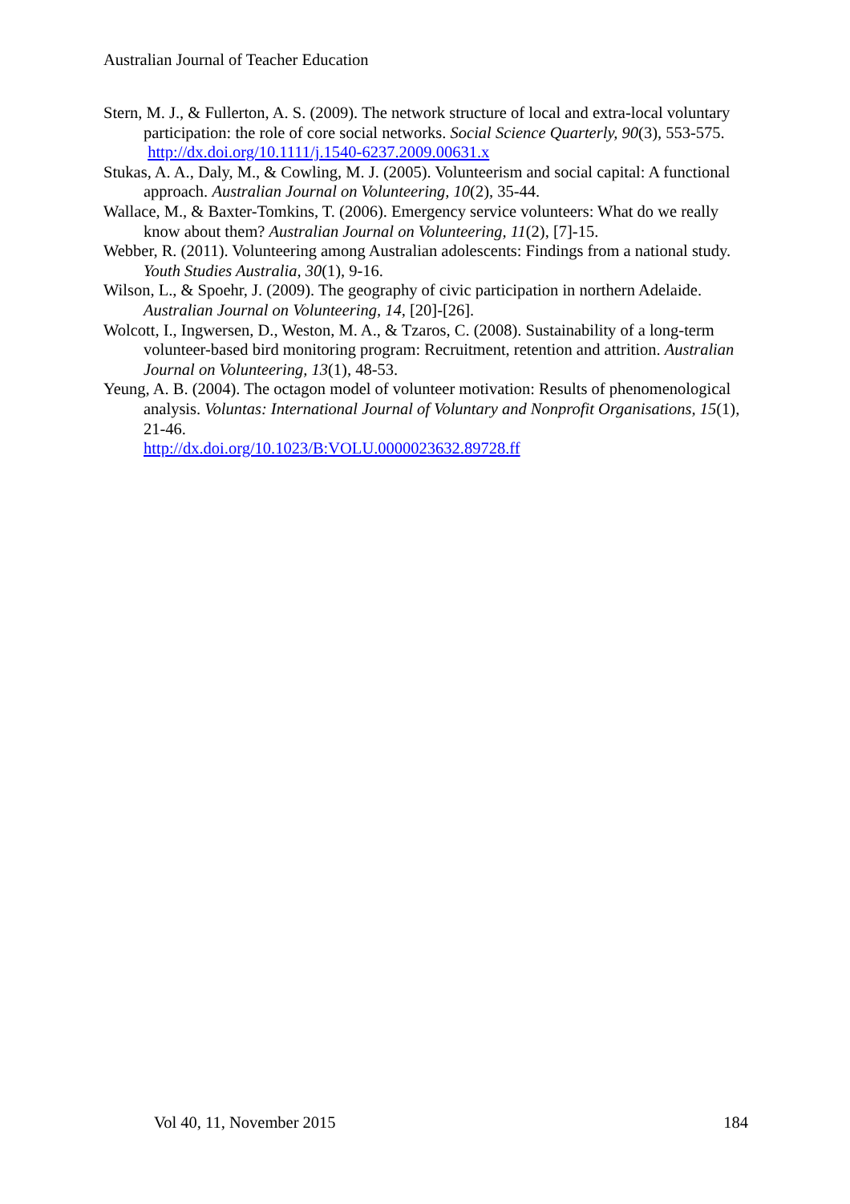Australian Journal of Teacher Education
Stern, M. J., & Fullerton, A. S. (2009). The network structure of local and extra-local voluntary participation: the role of core social networks. Social Science Quarterly, 90(3), 553-575. http://dx.doi.org/10.1111/j.1540-6237.2009.00631.x
Stukas, A. A., Daly, M., & Cowling, M. J. (2005). Volunteerism and social capital: A functional approach. Australian Journal on Volunteering, 10(2), 35-44.
Wallace, M., & Baxter-Tomkins, T. (2006). Emergency service volunteers: What do we really know about them? Australian Journal on Volunteering, 11(2), [7]-15.
Webber, R. (2011). Volunteering among Australian adolescents: Findings from a national study. Youth Studies Australia, 30(1), 9-16.
Wilson, L., & Spoehr, J. (2009). The geography of civic participation in northern Adelaide. Australian Journal on Volunteering, 14, [20]-[26].
Wolcott, I., Ingwersen, D., Weston, M. A., & Tzaros, C. (2008). Sustainability of a long-term volunteer-based bird monitoring program: Recruitment, retention and attrition. Australian Journal on Volunteering, 13(1), 48-53.
Yeung, A. B. (2004). The octagon model of volunteer motivation: Results of phenomenological analysis. Voluntas: International Journal of Voluntary and Nonprofit Organisations, 15(1), 21-46.
http://dx.doi.org/10.1023/B:VOLU.0000023632.89728.ff
Vol 40, 11, November 2015 184